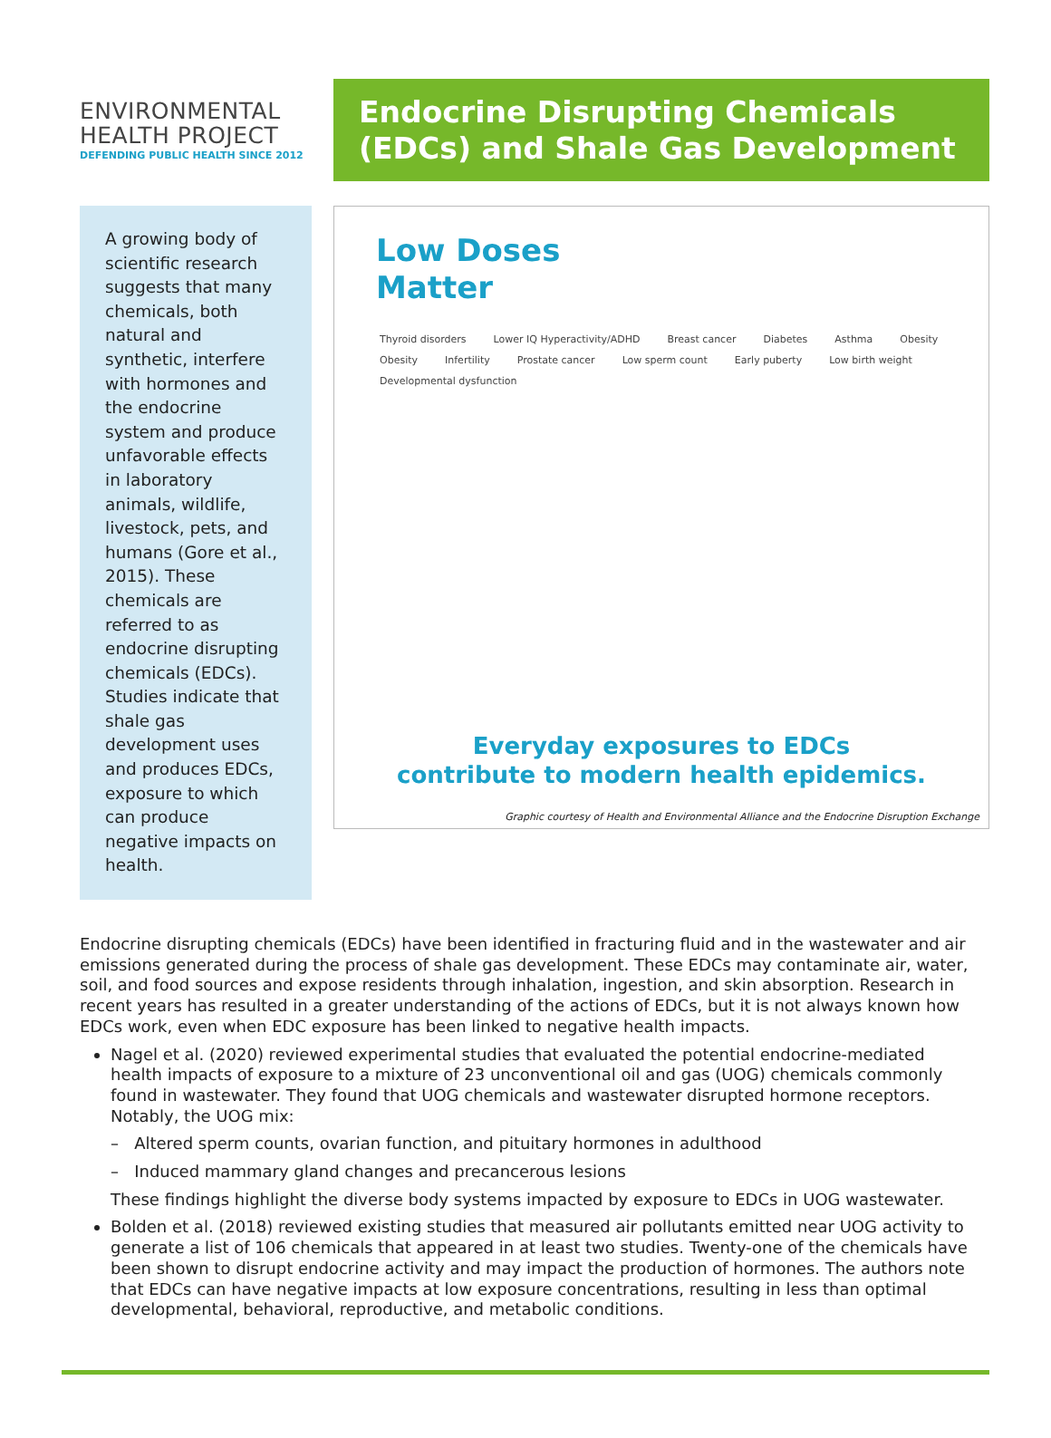ENVIRONMENTAL
HEALTH PROJECT
DEFENDING PUBLIC HEALTH SINCE 2012
Endocrine Disrupting Chemicals (EDCs) and Shale Gas Development
A growing body of scientific research suggests that many chemicals, both natural and synthetic, interfere with hormones and the endocrine system and produce unfavorable effects in laboratory animals, wildlife, livestock, pets, and humans (Gore et al., 2015). These chemicals are referred to as endocrine disrupting chemicals (EDCs). Studies indicate that shale gas development uses and produces EDCs, exposure to which can produce negative impacts on health.
Low Doses
Matter
Thyroid disorders Lower IQ Hyperactivity/ADHD Breast cancer Diabetes Asthma Obesity Obesity Infertility Prostate cancer Low sperm count Early puberty Low birth weight Developmental dysfunction
Everyday exposures to EDCs
contribute to modern health epidemics.
Graphic courtesy of Health and Environmental Alliance and the Endocrine Disruption Exchange
Endocrine disrupting chemicals (EDCs) have been identified in fracturing fluid and in the wastewater and air emissions generated during the process of shale gas development. These EDCs may contaminate air, water, soil, and food sources and expose residents through inhalation, ingestion, and skin absorption. Research in recent years has resulted in a greater understanding of the actions of EDCs, but it is not always known how EDCs work, even when EDC exposure has been linked to negative health impacts.
Nagel et al. (2020) reviewed experimental studies that evaluated the potential endocrine-mediated health impacts of exposure to a mixture of 23 unconventional oil and gas (UOG) chemicals commonly found in wastewater. They found that UOG chemicals and wastewater disrupted hormone receptors. Notably, the UOG mix:
– Altered sperm counts, ovarian function, and pituitary hormones in adulthood
– Induced mammary gland changes and precancerous lesions
These findings highlight the diverse body systems impacted by exposure to EDCs in UOG wastewater.
Bolden et al. (2018) reviewed existing studies that measured air pollutants emitted near UOG activity to generate a list of 106 chemicals that appeared in at least two studies. Twenty-one of the chemicals have been shown to disrupt endocrine activity and may impact the production of hormones. The authors note that EDCs can have negative impacts at low exposure concentrations, resulting in less than optimal developmental, behavioral, reproductive, and metabolic conditions.